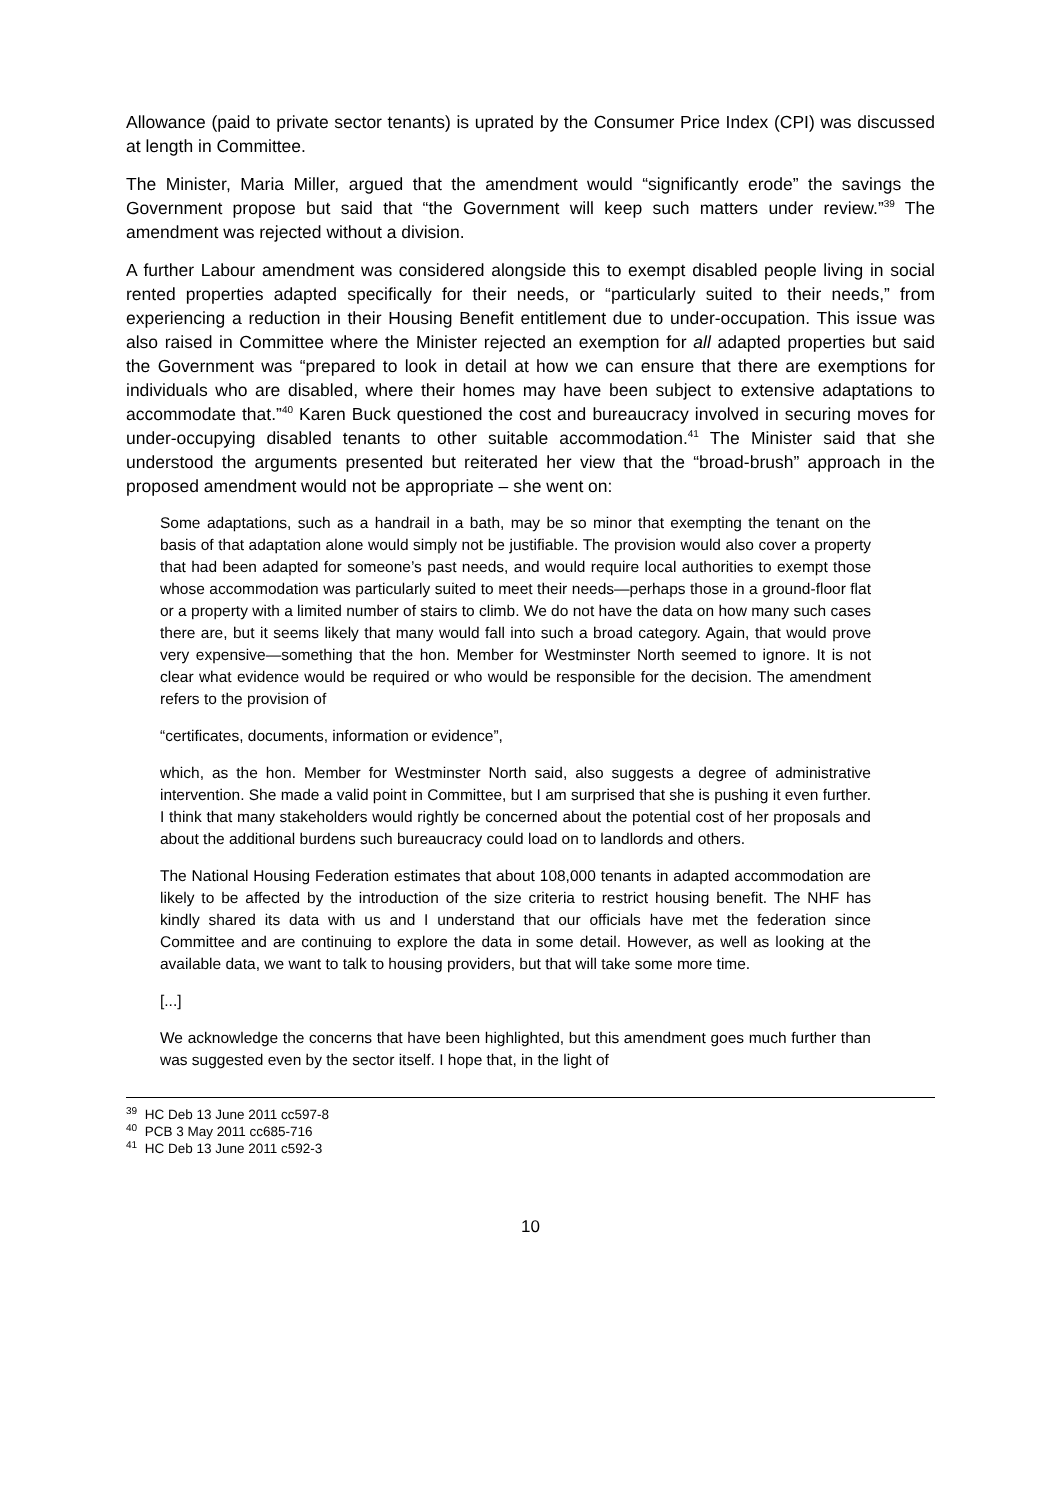Allowance (paid to private sector tenants) is uprated by the Consumer Price Index (CPI) was discussed at length in Committee.
The Minister, Maria Miller, argued that the amendment would “significantly erode” the savings the Government propose but said that “the Government will keep such matters under review.”<sup>39</sup> The amendment was rejected without a division.
A further Labour amendment was considered alongside this to exempt disabled people living in social rented properties adapted specifically for their needs, or “particularly suited to their needs,” from experiencing a reduction in their Housing Benefit entitlement due to under-occupation. This issue was also raised in Committee where the Minister rejected an exemption for all adapted properties but said the Government was “prepared to look in detail at how we can ensure that there are exemptions for individuals who are disabled, where their homes may have been subject to extensive adaptations to accommodate that.”<sup>40</sup> Karen Buck questioned the cost and bureaucracy involved in securing moves for under-occupying disabled tenants to other suitable accommodation.<sup>41</sup> The Minister said that she understood the arguments presented but reiterated her view that the “broad-brush” approach in the proposed amendment would not be appropriate – she went on:
Some adaptations, such as a handrail in a bath, may be so minor that exempting the tenant on the basis of that adaptation alone would simply not be justifiable. The provision would also cover a property that had been adapted for someone’s past needs, and would require local authorities to exempt those whose accommodation was particularly suited to meet their needs—perhaps those in a ground-floor flat or a property with a limited number of stairs to climb. We do not have the data on how many such cases there are, but it seems likely that many would fall into such a broad category. Again, that would prove very expensive—something that the hon. Member for Westminster North seemed to ignore. It is not clear what evidence would be required or who would be responsible for the decision. The amendment refers to the provision of
“certificates, documents, information or evidence”,
which, as the hon. Member for Westminster North said, also suggests a degree of administrative intervention. She made a valid point in Committee, but I am surprised that she is pushing it even further. I think that many stakeholders would rightly be concerned about the potential cost of her proposals and about the additional burdens such bureaucracy could load on to landlords and others.
The National Housing Federation estimates that about 108,000 tenants in adapted accommodation are likely to be affected by the introduction of the size criteria to restrict housing benefit. The NHF has kindly shared its data with us and I understand that our officials have met the federation since Committee and are continuing to explore the data in some detail. However, as well as looking at the available data, we want to talk to housing providers, but that will take some more time.
[...]
We acknowledge the concerns that have been highlighted, but this amendment goes much further than was suggested even by the sector itself. I hope that, in the light of
<sup>39</sup> HC Deb 13 June 2011 cc597-8
<sup>40</sup> PCB 3 May 2011 cc685-716
<sup>41</sup> HC Deb 13 June 2011 c592-3
10